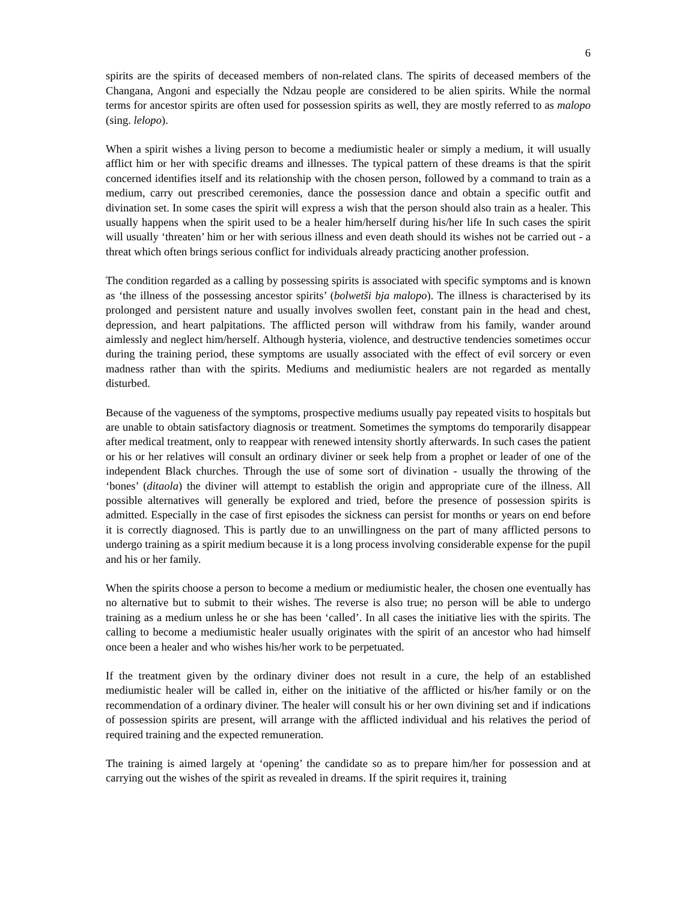6
spirits are the spirits of deceased members of non-related clans. The spirits of deceased members of the Changana, Angoni and especially the Ndzau people are considered to be alien spirits. While the normal terms for ancestor spirits are often used for possession spirits as well, they are mostly referred to as malopo (sing. lelopo).
When a spirit wishes a living person to become a mediumistic healer or simply a medium, it will usually afflict him or her with specific dreams and illnesses. The typical pattern of these dreams is that the spirit concerned identifies itself and its relationship with the chosen person, followed by a command to train as a medium, carry out prescribed ceremonies, dance the possession dance and obtain a specific outfit and divination set. In some cases the spirit will express a wish that the person should also train as a healer. This usually happens when the spirit used to be a healer him/herself during his/her life In such cases the spirit will usually ‘threaten’ him or her with serious illness and even death should its wishes not be carried out - a threat which often brings serious conflict for individuals already practicing another profession.
The condition regarded as a calling by possessing spirits is associated with specific symptoms and is known as ‘the illness of the possessing ancestor spirits’ (bolwetši bja malopo). The illness is characterised by its prolonged and persistent nature and usually involves swollen feet, constant pain in the head and chest, depression, and heart palpitations. The afflicted person will withdraw from his family, wander around aimlessly and neglect him/herself. Although hysteria, violence, and destructive tendencies sometimes occur during the training period, these symptoms are usually associated with the effect of evil sorcery or even madness rather than with the spirits. Mediums and mediumistic healers are not regarded as mentally disturbed.
Because of the vagueness of the symptoms, prospective mediums usually pay repeated visits to hospitals but are unable to obtain satisfactory diagnosis or treatment. Sometimes the symptoms do temporarily disappear after medical treatment, only to reappear with renewed intensity shortly afterwards. In such cases the patient or his or her relatives will consult an ordinary diviner or seek help from a prophet or leader of one of the independent Black churches. Through the use of some sort of divination - usually the throwing of the ‘bones’ (ditaola) the diviner will attempt to establish the origin and appropriate cure of the illness. All possible alternatives will generally be explored and tried, before the presence of possession spirits is admitted. Especially in the case of first episodes the sickness can persist for months or years on end before it is correctly diagnosed. This is partly due to an unwillingness on the part of many afflicted persons to undergo training as a spirit medium because it is a long process involving considerable expense for the pupil and his or her family.
When the spirits choose a person to become a medium or mediumistic healer, the chosen one eventually has no alternative but to submit to their wishes. The reverse is also true; no person will be able to undergo training as a medium unless he or she has been ‘called’. In all cases the initiative lies with the spirits. The calling to become a mediumistic healer usually originates with the spirit of an ancestor who had himself once been a healer and who wishes his/her work to be perpetuated.
If the treatment given by the ordinary diviner does not result in a cure, the help of an established mediumistic healer will be called in, either on the initiative of the afflicted or his/her family or on the recommendation of a ordinary diviner. The healer will consult his or her own divining set and if indications of possession spirits are present, will arrange with the afflicted individual and his relatives the period of required training and the expected remuneration.
The training is aimed largely at ‘opening’ the candidate so as to prepare him/her for possession and at carrying out the wishes of the spirit as revealed in dreams. If the spirit requires it, training